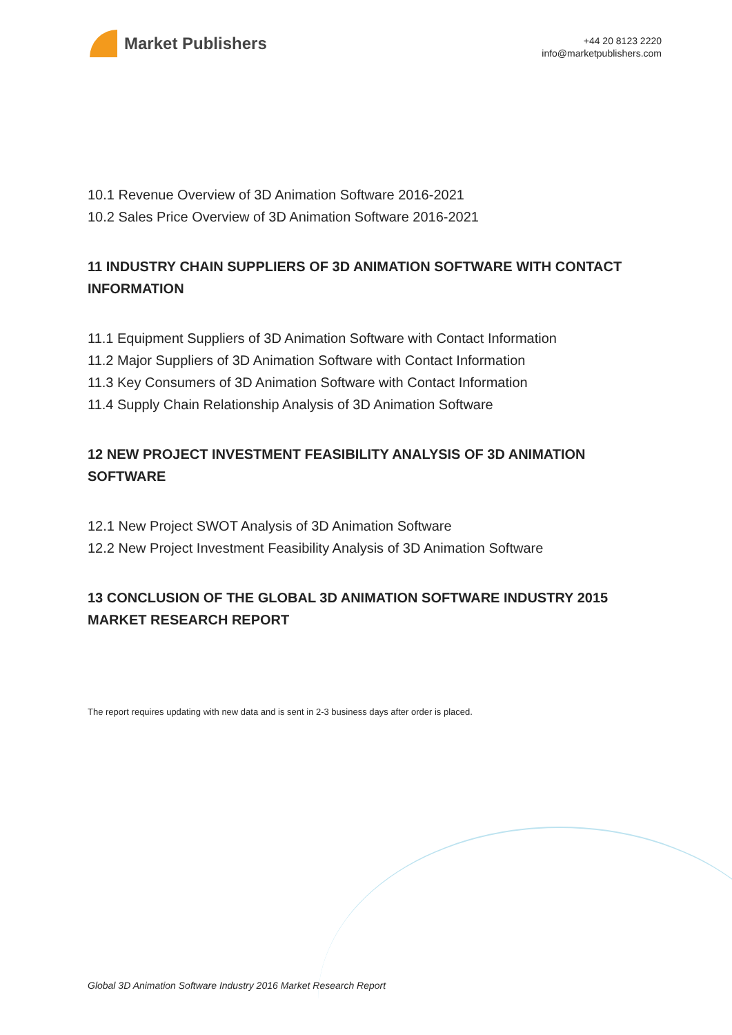Market Publishers
+44 20 8123 2220
info@marketpublishers.com
10.1 Revenue Overview of 3D Animation Software 2016-2021
10.2 Sales Price Overview of 3D Animation Software 2016-2021
11 INDUSTRY CHAIN SUPPLIERS OF 3D ANIMATION SOFTWARE WITH CONTACT INFORMATION
11.1 Equipment Suppliers of 3D Animation Software with Contact Information
11.2 Major Suppliers of 3D Animation Software with Contact Information
11.3 Key Consumers of 3D Animation Software with Contact Information
11.4 Supply Chain Relationship Analysis of 3D Animation Software
12 NEW PROJECT INVESTMENT FEASIBILITY ANALYSIS OF 3D ANIMATION SOFTWARE
12.1 New Project SWOT Analysis of 3D Animation Software
12.2 New Project Investment Feasibility Analysis of 3D Animation Software
13 CONCLUSION OF THE GLOBAL 3D ANIMATION SOFTWARE INDUSTRY 2015 MARKET RESEARCH REPORT
The report requires updating with new data and is sent in 2-3 business days after order is placed.
Global 3D Animation Software Industry 2016 Market Research Report